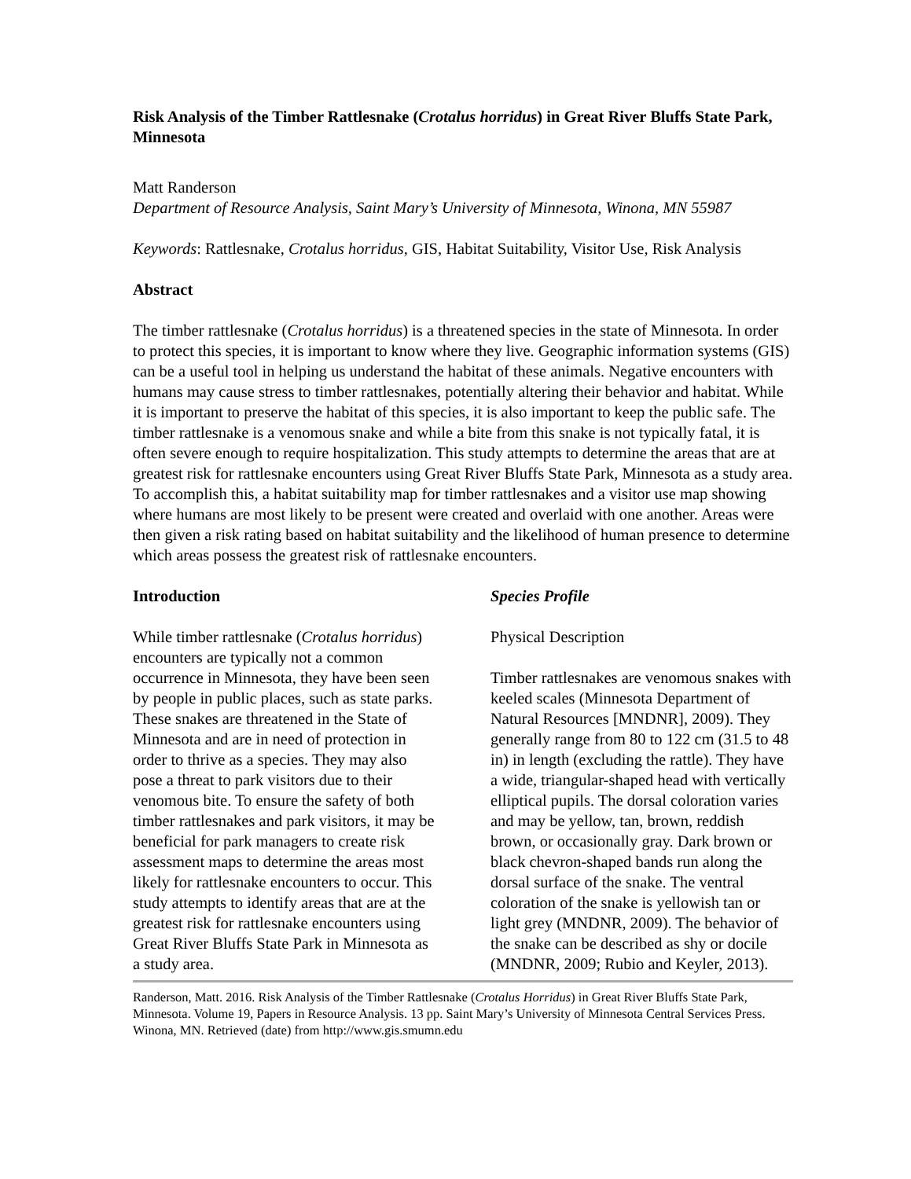Risk Analysis of the Timber Rattlesnake (Crotalus horridus) in Great River Bluffs State Park, Minnesota
Matt Randerson
Department of Resource Analysis, Saint Mary’s University of Minnesota, Winona, MN 55987
Keywords: Rattlesnake, Crotalus horridus, GIS, Habitat Suitability, Visitor Use, Risk Analysis
Abstract
The timber rattlesnake (Crotalus horridus) is a threatened species in the state of Minnesota. In order to protect this species, it is important to know where they live. Geographic information systems (GIS) can be a useful tool in helping us understand the habitat of these animals. Negative encounters with humans may cause stress to timber rattlesnakes, potentially altering their behavior and habitat. While it is important to preserve the habitat of this species, it is also important to keep the public safe. The timber rattlesnake is a venomous snake and while a bite from this snake is not typically fatal, it is often severe enough to require hospitalization. This study attempts to determine the areas that are at greatest risk for rattlesnake encounters using Great River Bluffs State Park, Minnesota as a study area. To accomplish this, a habitat suitability map for timber rattlesnakes and a visitor use map showing where humans are most likely to be present were created and overlaid with one another. Areas were then given a risk rating based on habitat suitability and the likelihood of human presence to determine which areas possess the greatest risk of rattlesnake encounters.
Introduction
While timber rattlesnake (Crotalus horridus) encounters are typically not a common occurrence in Minnesota, they have been seen by people in public places, such as state parks. These snakes are threatened in the State of Minnesota and are in need of protection in order to thrive as a species. They may also pose a threat to park visitors due to their venomous bite. To ensure the safety of both timber rattlesnakes and park visitors, it may be beneficial for park managers to create risk assessment maps to determine the areas most likely for rattlesnake encounters to occur. This study attempts to identify areas that are at the greatest risk for rattlesnake encounters using Great River Bluffs State Park in Minnesota as a study area.
Species Profile
Physical Description
Timber rattlesnakes are venomous snakes with keeled scales (Minnesota Department of Natural Resources [MNDNR], 2009). They generally range from 80 to 122 cm (31.5 to 48 in) in length (excluding the rattle). They have a wide, triangular-shaped head with vertically elliptical pupils. The dorsal coloration varies and may be yellow, tan, brown, reddish brown, or occasionally gray. Dark brown or black chevron-shaped bands run along the dorsal surface of the snake. The ventral coloration of the snake is yellowish tan or light grey (MNDNR, 2009). The behavior of the snake can be described as shy or docile (MNDNR, 2009; Rubio and Keyler, 2013).
Randerson, Matt. 2016. Risk Analysis of the Timber Rattlesnake (Crotalus Horridus) in Great River Bluffs State Park, Minnesota. Volume 19, Papers in Resource Analysis. 13 pp. Saint Mary’s University of Minnesota Central Services Press. Winona, MN. Retrieved (date) from http://www.gis.smumn.edu